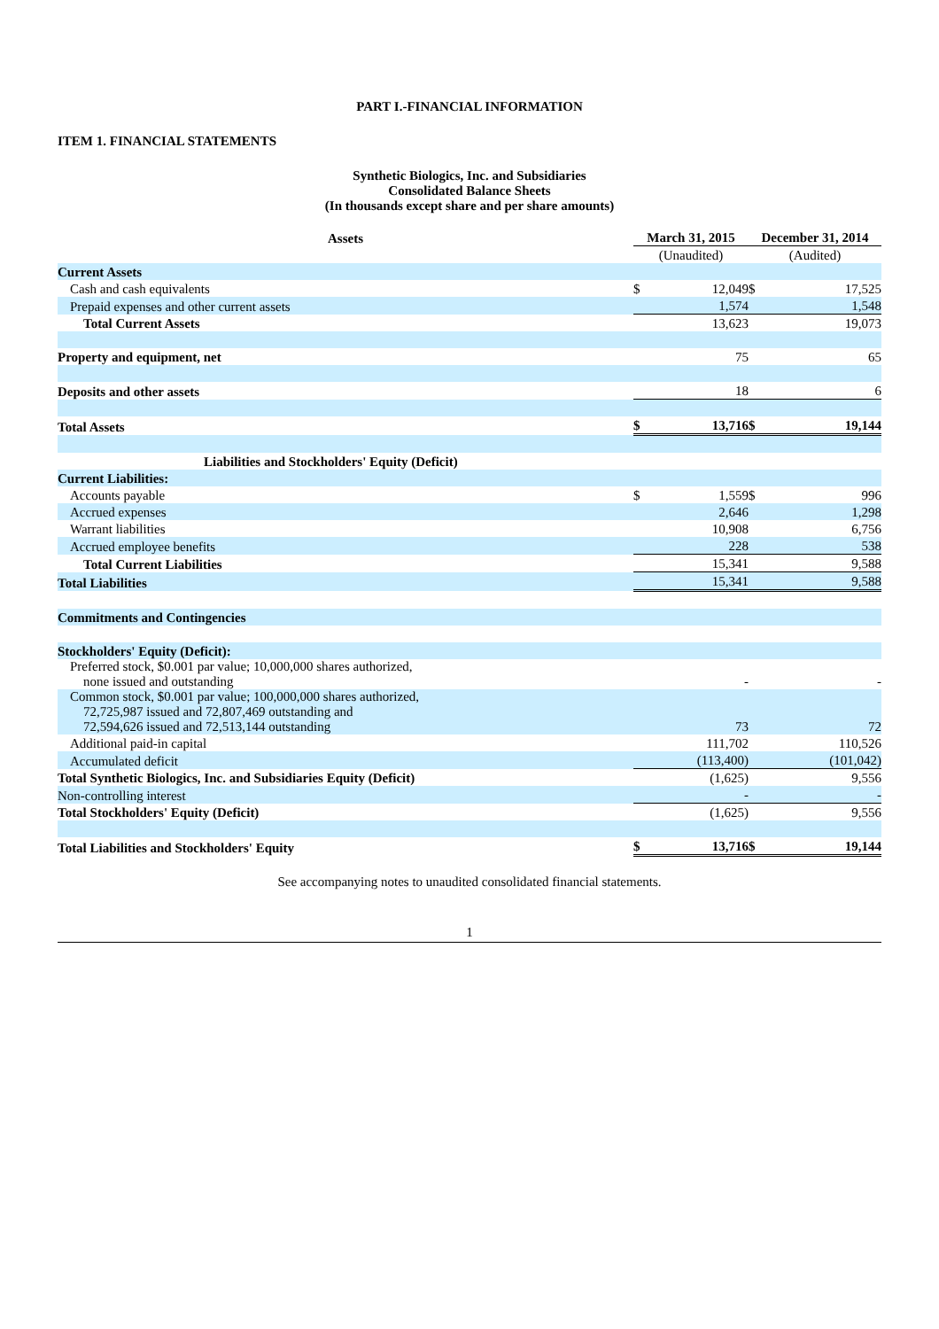PART I.-FINANCIAL INFORMATION
ITEM 1. FINANCIAL STATEMENTS
Synthetic Biologics, Inc. and Subsidiaries
Consolidated Balance Sheets
(In thousands except share and per share amounts)
| Assets | March 31, 2015 | | December 31, 2014 | |
| | (Unaudited) | | (Audited) | |
| Current Assets | | | | |
| Cash and cash equivalents | $ | 12,049 | $ | 17,525 |
| Prepaid expenses and other current assets | | 1,574 | | 1,548 |
| Total Current Assets | | 13,623 | | 19,073 |
| Property and equipment, net | | 75 | | 65 |
| Deposits and other assets | | 18 | | 6 |
| Total Assets | $ | 13,716 | $ | 19,144 |
| Liabilities and Stockholders' Equity (Deficit) | | | | |
| Current Liabilities: | | | | |
| Accounts payable | $ | 1,559 | $ | 996 |
| Accrued expenses | | 2,646 | | 1,298 |
| Warrant liabilities | | 10,908 | | 6,756 |
| Accrued employee benefits | | 228 | | 538 |
| Total Current Liabilities | | 15,341 | | 9,588 |
| Total Liabilities | | 15,341 | | 9,588 |
| Commitments and Contingencies | | | | |
| Stockholders' Equity (Deficit): | | | | |
| Preferred stock, $0.001 par value; 10,000,000 shares authorized, none issued and outstanding | | - | | - |
| Common stock, $0.001 par value; 100,000,000 shares authorized, 72,725,987 issued and 72,807,469 outstanding and 72,594,626 issued and 72,513,144 outstanding | | 73 | | 72 |
| Additional paid-in capital | | 111,702 | | 110,526 |
| Accumulated deficit | | (113,400) | | (101,042) |
| Total Synthetic Biologics, Inc. and Subsidiaries Equity (Deficit) | | (1,625) | | 9,556 |
| Non-controlling interest | | - | | - |
| Total Stockholders' Equity (Deficit) | | (1,625) | | 9,556 |
| Total Liabilities and Stockholders' Equity | $ | 13,716 | $ | 19,144 |
See accompanying notes to unaudited consolidated financial statements.
1